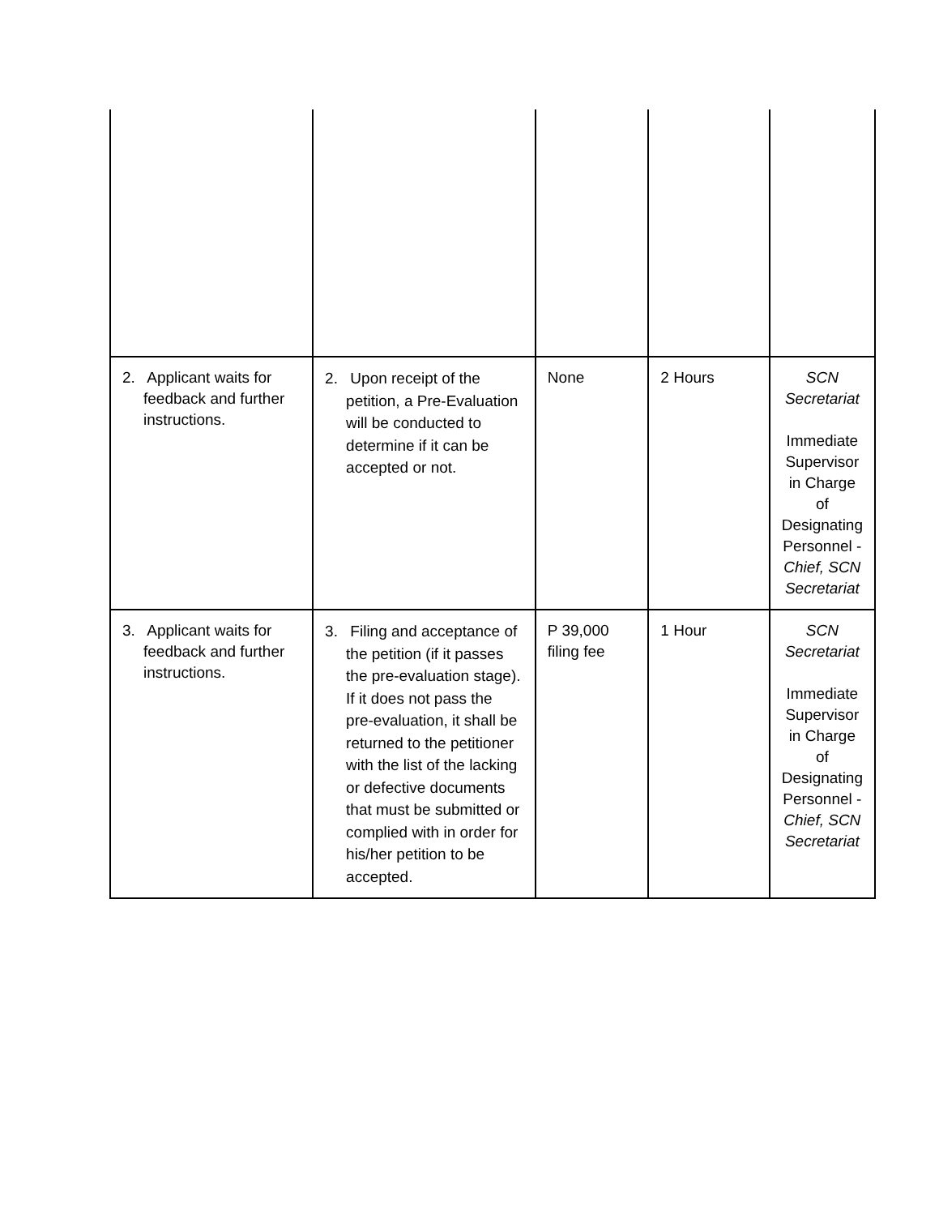| 2. Applicant waits for feedback and further instructions. | 2. Upon receipt of the petition, a Pre-Evaluation will be conducted to determine if it can be accepted or not. | None | 2 Hours | SCN Secretariat Immediate Supervisor in Charge of Designating Personnel - Chief, SCN Secretariat |
| 3. Applicant waits for feedback and further instructions. | 3. Filing and acceptance of the petition (if it passes the pre-evaluation stage). If it does not pass the pre-evaluation, it shall be returned to the petitioner with the list of the lacking or defective documents that must be submitted or complied with in order for his/her petition to be accepted. | P 39,000 filing fee | 1 Hour | SCN Secretariat Immediate Supervisor in Charge of Designating Personnel - Chief, SCN Secretariat |